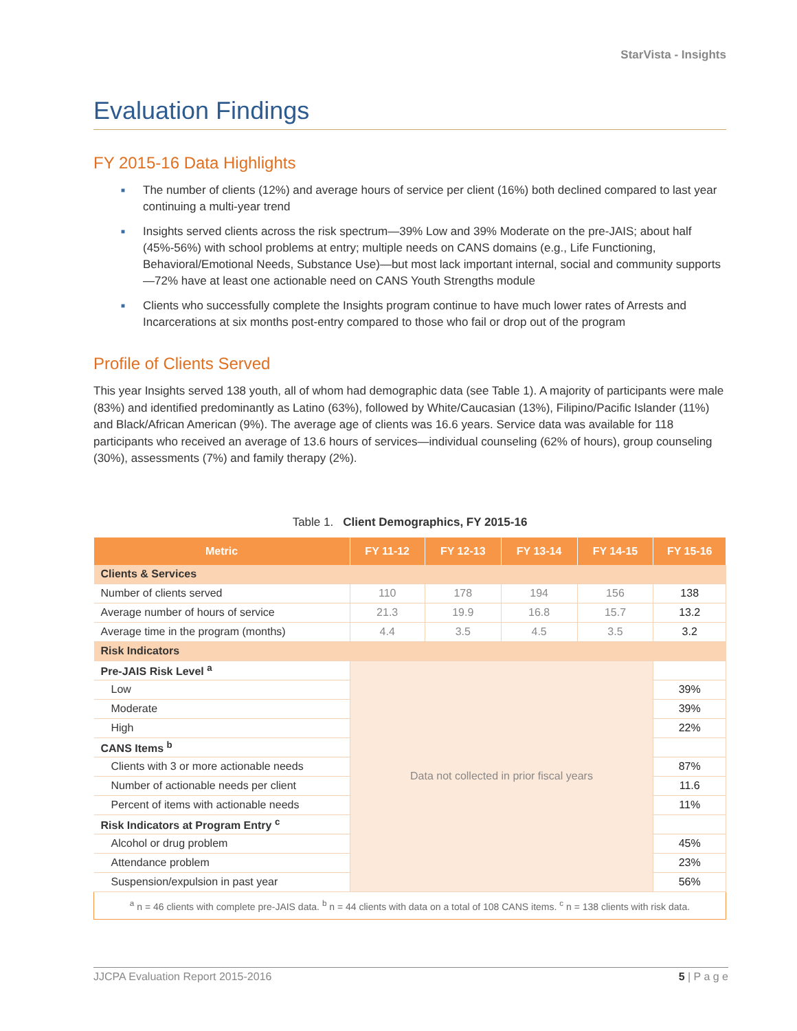StarVista - Insights
Evaluation Findings
FY 2015-16 Data Highlights
■ The number of clients (12%) and average hours of service per client (16%) both declined compared to last year continuing a multi-year trend
■ Insights served clients across the risk spectrum—39% Low and 39% Moderate on the pre-JAIS; about half (45%-56%) with school problems at entry; multiple needs on CANS domains (e.g., Life Functioning, Behavioral/Emotional Needs, Substance Use)—but most lack important internal, social and community supports—72% have at least one actionable need on CANS Youth Strengths module
■ Clients who successfully complete the Insights program continue to have much lower rates of Arrests and Incarcerations at six months post-entry compared to those who fail or drop out of the program
Profile of Clients Served
This year Insights served 138 youth, all of whom had demographic data (see Table 1). A majority of participants were male (83%) and identified predominantly as Latino (63%), followed by White/Caucasian (13%), Filipino/Pacific Islander (11%) and Black/African American (9%). The average age of clients was 16.6 years. Service data was available for 118 participants who received an average of 13.6 hours of services—individual counseling (62% of hours), group counseling (30%), assessments (7%) and family therapy (2%).
Table 1. Client Demographics, FY 2015-16
| Metric | FY 11-12 | FY 12-13 | FY 13-14 | FY 14-15 | FY 15-16 |
| --- | --- | --- | --- | --- | --- |
| Clients & Services | | | | | |
| Number of clients served | 110 | 178 | 194 | 156 | 138 |
| Average number of hours of service | 21.3 | 19.9 | 16.8 | 15.7 | 13.2 |
| Average time in the program (months) | 4.4 | 3.5 | 4.5 | 3.5 | 3.2 |
| Risk Indicators | | | | | |
| Pre-JAIS Risk Level <sup>a</sup> | Data not collected in prior fiscal years | | | | |
| Low | | | | | 39% |
| Moderate | | | | | 39% |
| High | | | | | 22% |
| CANS Items <sup>b</sup> | | | | | |
| Clients with 3 or more actionable needs | | | | | 87% |
| Number of actionable needs per client | | | | | 11.6 |
| Percent of items with actionable needs | | | | | 11% |
| Risk Indicators at Program Entry <sup>c</sup> | | | | | |
| Alcohol or drug problem | | | | | 45% |
| Attendance problem | | | | | 23% |
| Suspension/expulsion in past year | | | | | 56% |
| <sup>a</sup> n = 46 clients with complete pre-JAIS data. <sup>b</sup> n = 44 clients with data on a total of 108 CANS items. <sup>c</sup> n = 138 clients with risk data. | | | | | |
JJCPA Evaluation Report 2015-2016 5 | P a g e